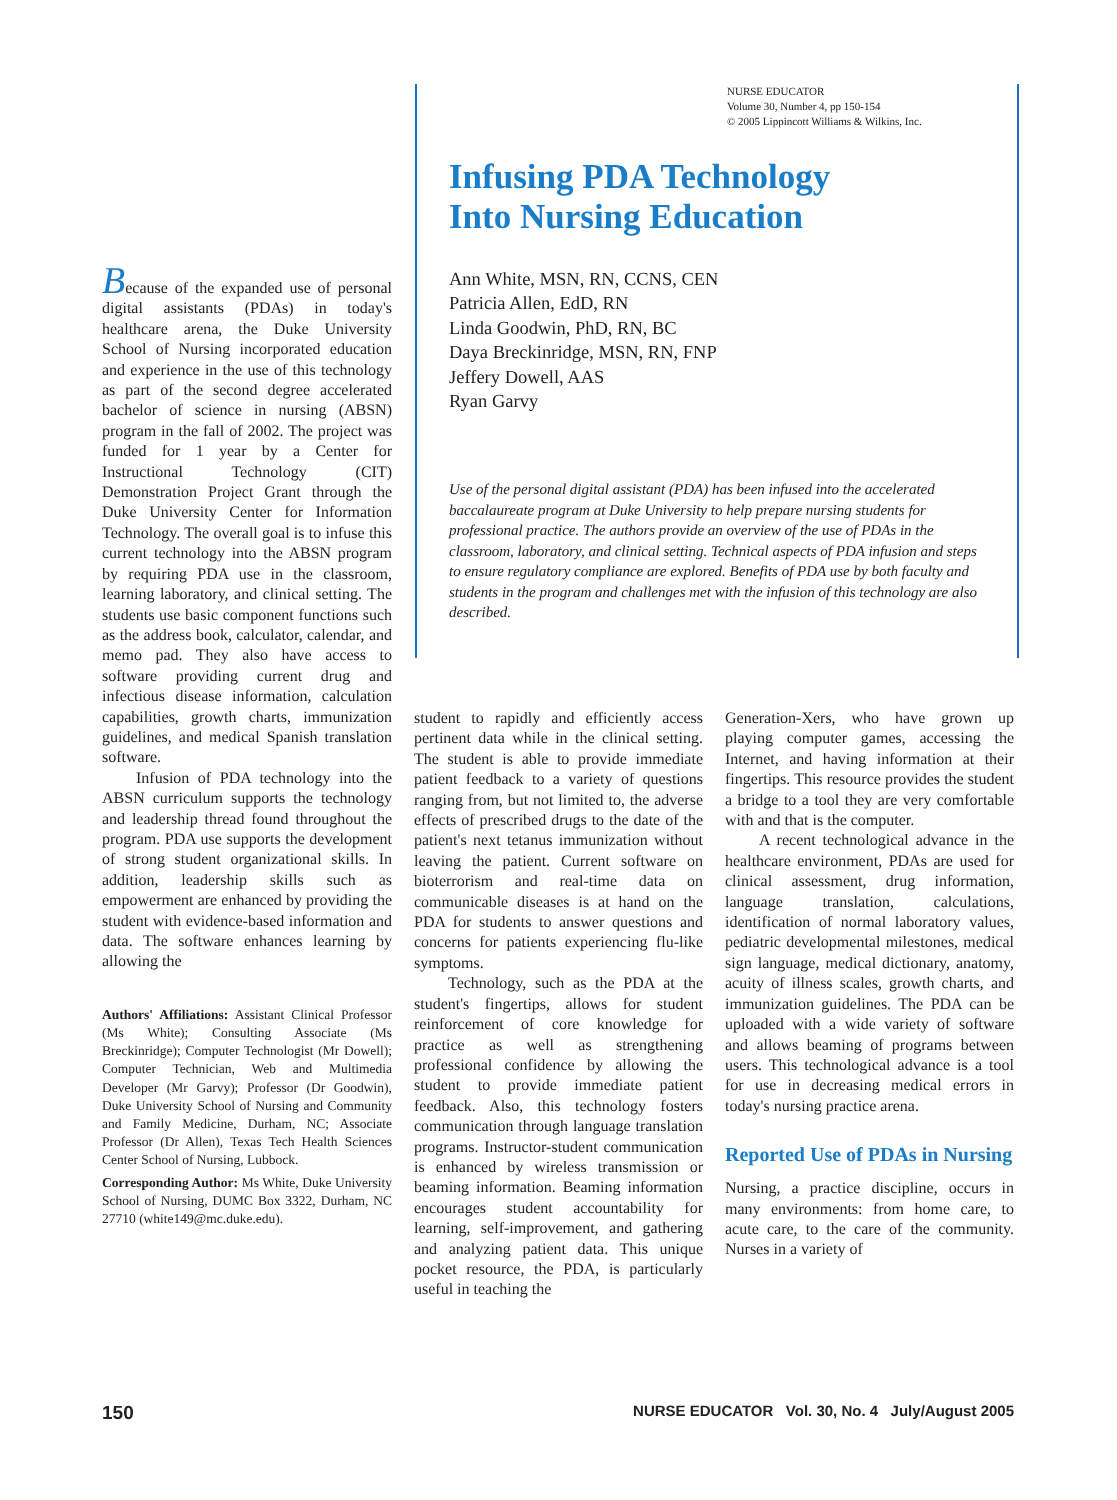NURSE EDUCATOR
Volume 30, Number 4, pp 150-154
© 2005 Lippincott Williams & Wilkins, Inc.
Infusing PDA Technology
Into Nursing Education
Ann White, MSN, RN, CCNS, CEN
Patricia Allen, EdD, RN
Linda Goodwin, PhD, RN, BC
Daya Breckinridge, MSN, RN, FNP
Jeffery Dowell, AAS
Ryan Garvy
Use of the personal digital assistant (PDA) has been infused into the accelerated baccalaureate program at Duke University to help prepare nursing students for professional practice. The authors provide an overview of the use of PDAs in the classroom, laboratory, and clinical setting. Technical aspects of PDA infusion and steps to ensure regulatory compliance are explored. Benefits of PDA use by both faculty and students in the program and challenges met with the infusion of this technology are also described.
Because of the expanded use of personal digital assistants (PDAs) in today's healthcare arena, the Duke University School of Nursing incorporated education and experience in the use of this technology as part of the second degree accelerated bachelor of science in nursing (ABSN) program in the fall of 2002. The project was funded for 1 year by a Center for Instructional Technology (CIT) Demonstration Project Grant through the Duke University Center for Information Technology. The overall goal is to infuse this current technology into the ABSN program by requiring PDA use in the classroom, learning laboratory, and clinical setting. The students use basic component functions such as the address book, calculator, calendar, and memo pad. They also have access to software providing current drug and infectious disease information, calculation capabilities, growth charts, immunization guidelines, and medical Spanish translation software.
Infusion of PDA technology into the ABSN curriculum supports the technology and leadership thread found throughout the program. PDA use supports the development of strong student organizational skills. In addition, leadership skills such as empowerment are enhanced by providing the student with evidence-based information and data. The software enhances learning by allowing the
Authors' Affiliations: Assistant Clinical Professor (Ms White); Consulting Associate (Ms Breckinridge); Computer Technologist (Mr Dowell); Computer Technician, Web and Multimedia Developer (Mr Garvy); Professor (Dr Goodwin), Duke University School of Nursing and Community and Family Medicine, Durham, NC; Associate Professor (Dr Allen), Texas Tech Health Sciences Center School of Nursing, Lubbock.
Corresponding Author: Ms White, Duke University School of Nursing, DUMC Box 3322, Durham, NC 27710 (white149@mc.duke.edu).
student to rapidly and efficiently access pertinent data while in the clinical setting. The student is able to provide immediate patient feedback to a variety of questions ranging from, but not limited to, the adverse effects of prescribed drugs to the date of the patient's next tetanus immunization without leaving the patient. Current software on bioterrorism and real-time data on communicable diseases is at hand on the PDA for students to answer questions and concerns for patients experiencing flu-like symptoms.
Technology, such as the PDA at the student's fingertips, allows for student reinforcement of core knowledge for practice as well as strengthening professional confidence by allowing the student to provide immediate patient feedback. Also, this technology fosters communication through language translation programs. Instructor-student communication is enhanced by wireless transmission or beaming information. Beaming information encourages student accountability for learning, self-improvement, and gathering and analyzing patient data. This unique pocket resource, the PDA, is particularly useful in teaching the
Generation-Xers, who have grown up playing computer games, accessing the Internet, and having information at their fingertips. This resource provides the student a bridge to a tool they are very comfortable with and that is the computer.
A recent technological advance in the healthcare environment, PDAs are used for clinical assessment, drug information, language translation, calculations, identification of normal laboratory values, pediatric developmental milestones, medical sign language, medical dictionary, anatomy, acuity of illness scales, growth charts, and immunization guidelines. The PDA can be uploaded with a wide variety of software and allows beaming of programs between users. This technological advance is a tool for use in decreasing medical errors in today's nursing practice arena.
Reported Use of PDAs in Nursing
Nursing, a practice discipline, occurs in many environments: from home care, to acute care, to the care of the community. Nurses in a variety of
150 NURSE EDUCATOR Vol. 30, No. 4 July/August 2005